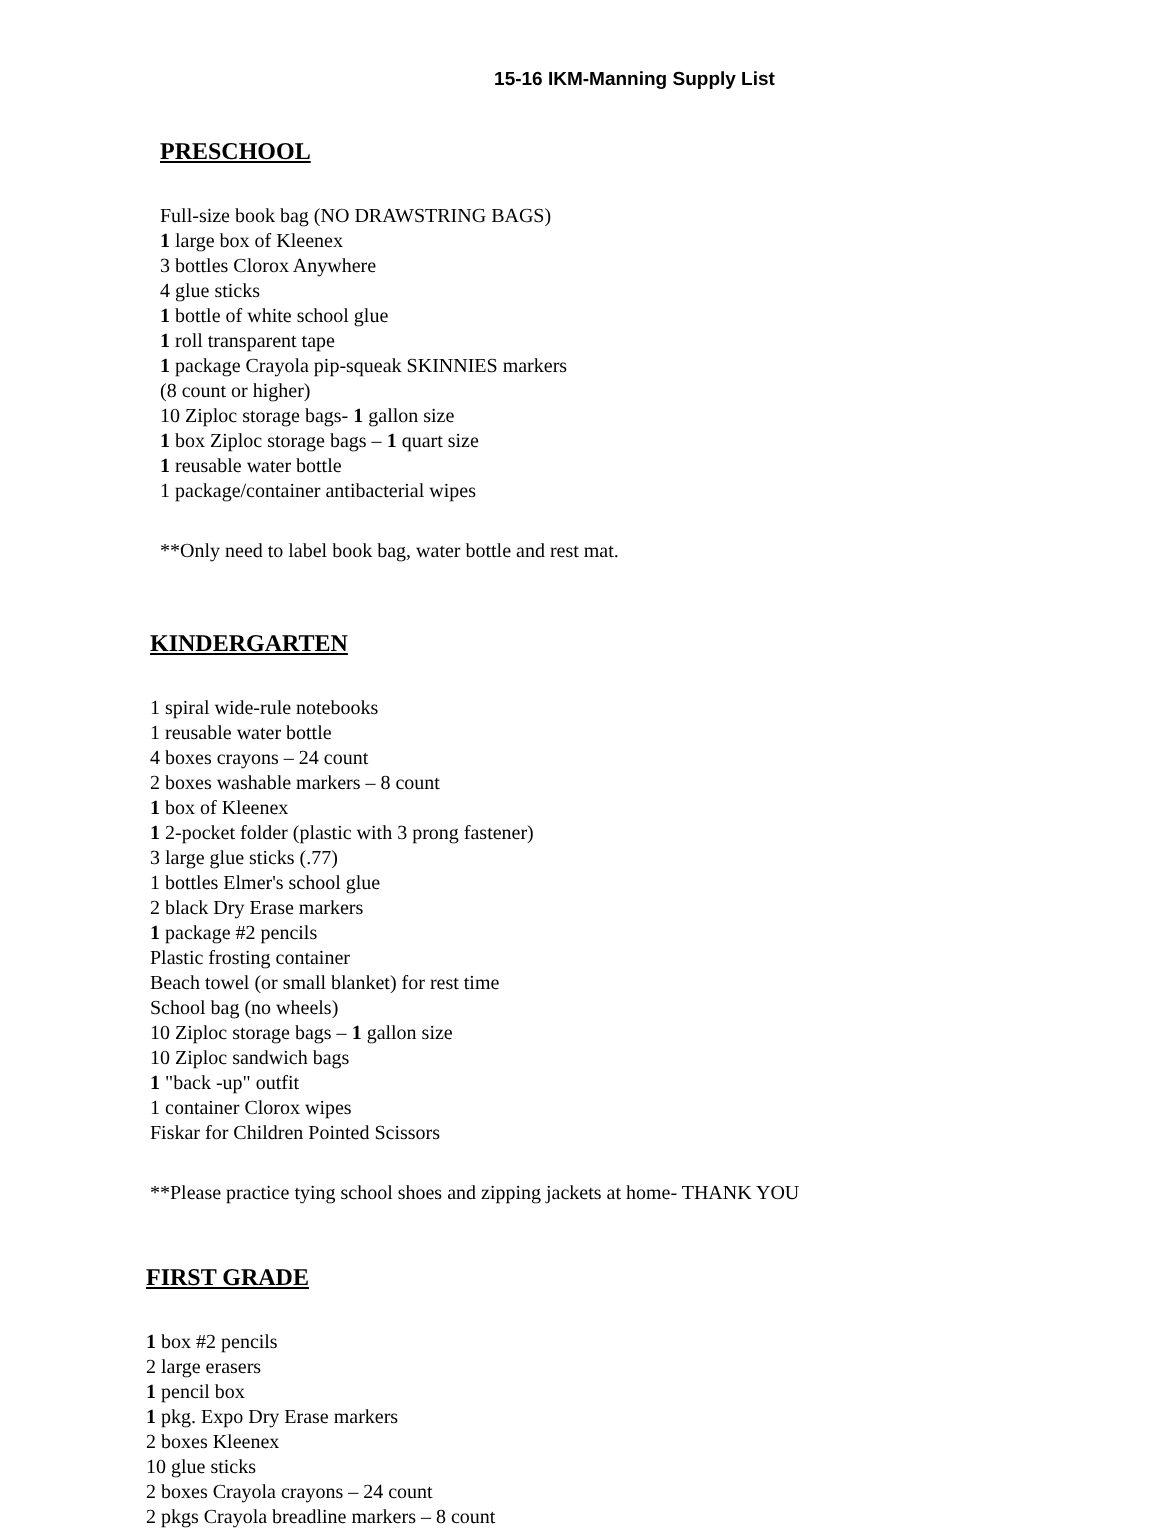15-16 IKM-Manning Supply List
PRESCHOOL
Full-size book bag (NO DRAWSTRING BAGS)
1 large box of Kleenex
3 bottles Clorox Anywhere
4 glue sticks
1 bottle of white school glue
1 roll transparent tape
1 package Crayola pip-squeak SKINNIES markers
(8 count or higher)
10 Ziploc storage bags- 1 gallon size
1 box Ziploc storage bags – 1 quart size
1 reusable water bottle
1 package/container antibacterial wipes
**Only need to label book bag, water bottle and rest mat.
KINDERGARTEN
1 spiral wide-rule notebooks
1 reusable water bottle
4 boxes crayons – 24 count
2 boxes washable markers – 8 count
1 box of Kleenex
1 2-pocket folder (plastic with 3 prong fastener)
3 large glue sticks (.77)
1 bottles Elmer's school glue
2 black Dry Erase markers
1 package #2 pencils
Plastic frosting container
Beach towel (or small blanket) for rest time
School bag (no wheels)
10 Ziploc storage bags – 1 gallon size
10 Ziploc sandwich bags
1 "back -up" outfit
1 container Clorox wipes
Fiskar for Children Pointed Scissors
**Please practice tying school shoes and zipping jackets at home- THANK YOU
FIRST GRADE
1 box #2 pencils
2 large erasers
1 pencil box
1 pkg. Expo Dry Erase markers
2 boxes Kleenex
10 glue sticks
2 boxes Crayola crayons – 24 count
2 pkgs Crayola breadline markers – 8 count